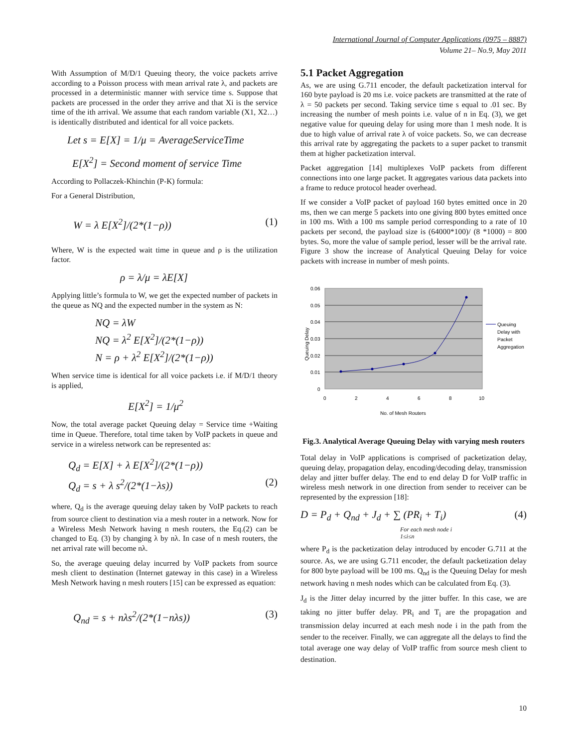International Journal of Computer Applications (0975 – 8887)
Volume 21– No.9, May 2011
With Assumption of M/D/1 Queuing theory, the voice packets arrive according to a Poisson process with mean arrival rate λ, and packets are processed in a deterministic manner with service time s. Suppose that packets are processed in the order they arrive and that Xi is the service time of the ith arrival. We assume that each random variable (X1, X2…) is identically distributed and identical for all voice packets.
Let s = E[X] = 1/μ = AverageServiceTime
E[X<sup>2</sup>] = Second moment of service Time
According to Pollaczek-Khinchin (P-K) formula:
For a General Distribution,
W = λ E[X<sup>2</sup>]/(2*(1−ρ)) (1)
Where, W is the expected wait time in queue and ρ is the utilization factor.
ρ = λ/μ = λE[X]
Applying little’s formula to W, we get the expected number of packets in the queue as NQ and the expected number in the system as N:
NQ = λW
NQ = λ<sup>2</sup> E[X<sup>2</sup>]/(2*(1−ρ))
N = ρ + λ<sup>2</sup> E[X<sup>2</sup>]/(2*(1−ρ))
When service time is identical for all voice packets i.e. if M/D/1 theory is applied,
E[X<sup>2</sup>] = 1/μ<sup>2</sup>
Now, the total average packet Queuing delay = Service time +Waiting time in Queue. Therefore, total time taken by VoIP packets in queue and service in a wireless network can be represented as:
Q<sub>d</sub> = E[X] + λ E[X<sup>2</sup>]/(2*(1−ρ))
Q<sub>d</sub> = s + λ s<sup>2</sup>/(2*(1−λs)) (2)
where, Q<sub>d</sub> is the average queuing delay taken by VoIP packets to reach from source client to destination via a mesh router in a network. Now for a Wireless Mesh Network having n mesh routers, the Eq.(2) can be changed to Eq. (3) by changing λ by nλ. In case of n mesh routers, the net arrival rate will become nλ.
So, the average queuing delay incurred by VoIP packets from source mesh client to destination (Internet gateway in this case) in a Wireless Mesh Network having n mesh routers [15] can be expressed as equation:
Q<sub>nd</sub> = s + nλs<sup>2</sup>/(2*(1−nλs)) (3)
5.1 Packet Aggregation
As, we are using G.711 encoder, the default packetization interval for 160 byte payload is 20 ms i.e. voice packets are transmitted at the rate of λ = 50 packets per second. Taking service time s equal to .01 sec. By increasing the number of mesh points i.e. value of n in Eq. (3), we get negative value for queuing delay for using more than 1 mesh node. It is due to high value of arrival rate λ of voice packets. So, we can decrease this arrival rate by aggregating the packets to a super packet to transmit them at higher packetization interval.
Packet aggregation [14] multiplexes VoIP packets from different connections into one large packet. It aggregates various data packets into a frame to reduce protocol header overhead.
If we consider a VoIP packet of payload 160 bytes emitted once in 20 ms, then we can merge 5 packets into one giving 800 bytes emitted once in 100 ms. With a 100 ms sample period corresponding to a rate of 10 packets per second, the payload size is (64000*100)/ (8 *1000) = 800 bytes. So, more the value of sample period, lesser will be the arrival rate. Figure 3 show the increase of Analytical Queuing Delay for voice packets with increase in number of mesh points.
0.06
0.05
0.04
0.03
0.02
0.01
0
0
2
4
6
8
10
No. of Mesh Routers
Queuing Delay
Queuing
Delay with
Packet
Aggregation
Fig.3. Analytical Average Queuing Delay with varying mesh routers
Total delay in VoIP applications is comprised of packetization delay, queuing delay, propagation delay, encoding/decoding delay, transmission delay and jitter buffer delay. The end to end delay D for VoIP traffic in wireless mesh network in one direction from sender to receiver can be represented by the expression [18]:
D = P<sub>d</sub> + Q<sub>nd</sub> + J<sub>d</sub> + ∑ (PR<sub>i</sub> + T<sub>i</sub>) (4)
For each mesh node i
1≤i≤n
where P<sub>d</sub> is the packetization delay introduced by encoder G.711 at the source. As, we are using G.711 encoder, the default packetization delay for 800 byte payload will be 100 ms. Q<sub>nd</sub> is the Queuing Delay for mesh network having n mesh nodes which can be calculated from Eq. (3).
J<sub>d</sub> is the Jitter delay incurred by the jitter buffer. In this case, we are taking no jitter buffer delay. PR<sub>i</sub> and T<sub>i</sub> are the propagation and transmission delay incurred at each mesh node i in the path from the sender to the receiver. Finally, we can aggregate all the delays to find the total average one way delay of VoIP traffic from source mesh client to destination.
10